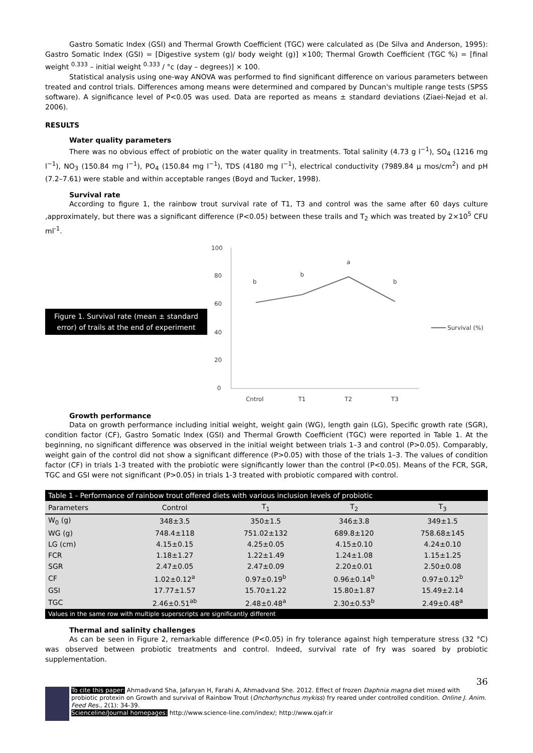Gastro Somatic Index (GSI) and Thermal Growth Coefficient (TGC) were calculated as (De Silva and Anderson, 1995): Gastro Somatic Index (GSI) = [Digestive system (g)/ body weight (g)] ×100; Thermal Growth Coefficient (TGC %) = [final weight <sup>0.333</sup> – initial weight <sup>0.333</sup> / °c (day – degrees)] × 100.
Statistical analysis using one-way ANOVA was performed to find significant difference on various parameters between treated and control trials. Differences among means were determined and compared by Duncan's multiple range tests (SPSS software). A significance level of P<0.05 was used. Data are reported as means ± standard deviations (Ziaei-Nejad et al. 2006).
RESULTS
Water quality parameters
There was no obvious effect of probiotic on the water quality in treatments. Total salinity (4.73 g l<sup>−1</sup>), SO<sub>4</sub> (1216 mg l<sup>−1</sup>), NO<sub>3</sub> (150.84 mg l<sup>−1</sup>), PO<sub>4</sub> (150.84 mg l<sup>−1</sup>), TDS (4180 mg l<sup>−1</sup>), electrical conductivity (7989.84 μ mos/cm<sup>2</sup>) and pH (7.2–7.61) were stable and within acceptable ranges (Boyd and Tucker, 1998).
Survival rate
According to figure 1, the rainbow trout survival rate of T1, T3 and control was the same after 60 days culture ,approximately, but there was a significant difference (P<0.05) between these trails and T<sub>2</sub> which was treated by 2×10<sup>5</sup> CFU ml<sup>-1</sup>.
Figure 1. Survival rate (mean ± standard error) of trails at the end of experiment
100
80
60
40
20
0
b
b
a
b
Cntrol
T1
T2
T3
Survival (%)
Growth performance
Data on growth performance including initial weight, weight gain (WG), length gain (LG), Specific growth rate (SGR), condition factor (CF), Gastro Somatic Index (GSI) and Thermal Growth Coefficient (TGC) were reported in Table 1. At the beginning, no significant difference was observed in the initial weight between trials 1–3 and control (P>0.05). Comparably, weight gain of the control did not show a significant difference (P>0.05) with those of the trials 1–3. The values of condition factor (CF) in trials 1-3 treated with the probiotic were significantly lower than the control (P<0.05). Means of the FCR, SGR, TGC and GSI were not significant (P>0.05) in trials 1-3 treated with probiotic compared with control.
| Table 1 - Performance of rainbow trout offered diets with various inclusion levels of probiotic | | | | |
| --- | --- | --- | --- | --- |
| Parameters | Control | T<sub>1</sub> | T<sub>2</sub> | T<sub>3</sub> |
| W<sub>0</sub> (g) | 348±3.5 | 350±1.5 | 346±3.8 | 349±1.5 |
| WG (g) | 748.4±118 | 751.02±132 | 689.8±120 | 758.68±145 |
| LG (cm) | 4.15±0.15 | 4.25±0.05 | 4.15±0.10 | 4.24±0.10 |
| FCR | 1.18±1.27 | 1.22±1.49 | 1.24±1.08 | 1.15±1.25 |
| SGR | 2.47±0.05 | 2.47±0.09 | 2.20±0.01 | 2.50±0.08 |
| CF | 1.02±0.12<sup>a</sup> | 0.97±0.19<sup>b</sup> | 0.96±0.14<sup>b</sup> | 0.97±0.12<sup>b</sup> |
| GSI | 17.77±1.57 | 15.70±1.22 | 15.80±1.87 | 15.49±2.14 |
| TGC | 2.46±0.51<sup>ab</sup> | 2.48±0.48<sup>a</sup> | 2.30±0.53<sup>b</sup> | 2.49±0.48<sup>a</sup> |
| Values in the same row with multiple superscripts are significantly different | | | | |
Thermal and salinity challenges
As can be seen in Figure 2, remarkable difference (P<0.05) in fry tolerance against high temperature stress (32 °C) was observed between probiotic treatments and control. Indeed, survival rate of fry was soared by probiotic supplementation.
36
To cite this paper: Ahmadvand Sha, Jafaryan H, Farahi A, Ahmadvand She. 2012. Effect of frozen Daphnia magna diet mixed with probiotic protexin on Growth and survival of Rainbow Trout (Onchorhynchus mykiss) fry reared under controlled condition. Online J. Anim. Feed Res., 2(1): 34-39.
Scienceline/Journal homepages: http://www.science-line.com/index/; http://www.ojafr.ir